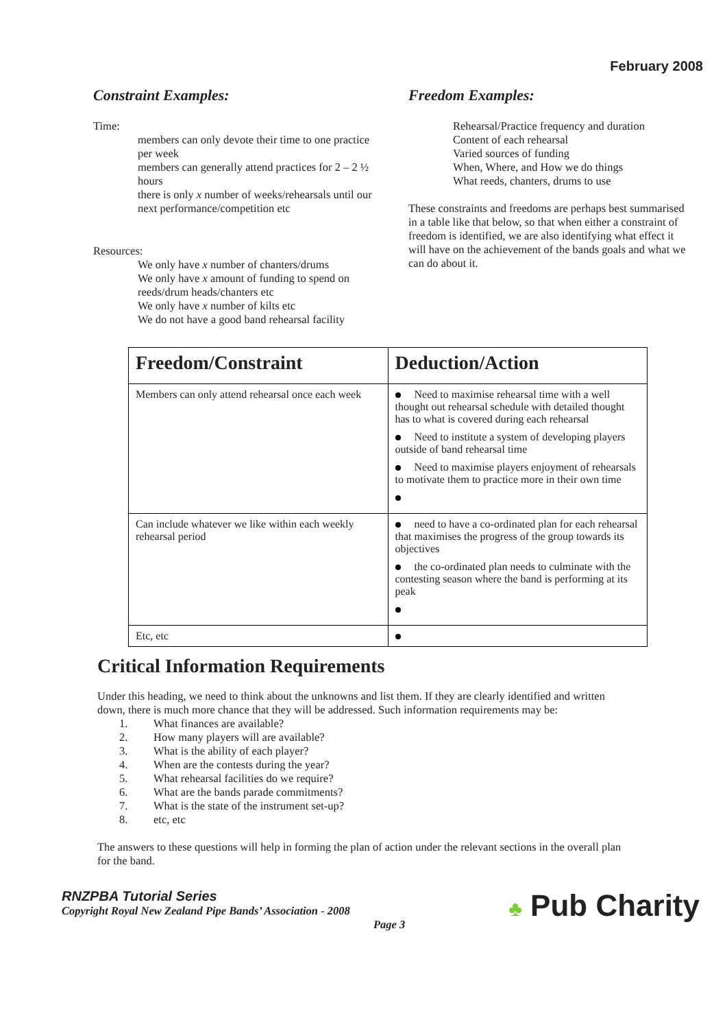February 2008
Constraint Examples:
Time:
members can only devote their time to one practice per week
members can generally attend practices for 2 – 2 ½ hours
there is only x number of weeks/rehearsals until our next performance/competition etc
Resources:
We only have x number of chanters/drums
We only have x amount of funding to spend on reeds/drum heads/chanters etc
We only have x number of kilts etc
We do not have a good band rehearsal facility
Freedom Examples:
Rehearsal/Practice frequency and duration
Content of each rehearsal
Varied sources of funding
When, Where, and How we do things
What reeds, chanters, drums to use
These constraints and freedoms are perhaps best summarised in a table like that below, so that when either a constraint of freedom is identified, we are also identifying what effect it will have on the achievement of the bands goals and what we can do about it.
| Freedom/Constraint | Deduction/Action |
| --- | --- |
| Members can only attend rehearsal once each week | Need to maximise rehearsal time with a well thought out rehearsal schedule with detailed thought has to what is covered during each rehearsal Need to institute a system of developing players outside of band rehearsal time Need to maximise players enjoyment of rehearsals to motivate them to practice more in their own time |
| Can include whatever we like within each weekly rehearsal period | need to have a co-ordinated plan for each rehearsal that maximises the progress of the group towards its objectives the co-ordinated plan needs to culminate with the contesting season where the band is performing at its peak |
| Etc, etc | |
Critical Information Requirements
Under this heading, we need to think about the unknowns and list them. If they are clearly identified and written down, there is much more chance that they will be addressed. Such information requirements may be:
1. What finances are available?
2. How many players will are available?
3. What is the ability of each player?
4. When are the contests during the year?
5. What rehearsal facilities do we require?
6. What are the bands parade commitments?
7. What is the state of the instrument set-up?
8. etc, etc
The answers to these questions will help in forming the plan of action under the relevant sections in the overall plan for the band.
RNZPBA Tutorial Series
Copyright Royal New Zealand Pipe Bands’ Association - 2008
Page 3
♣ Pub Charity